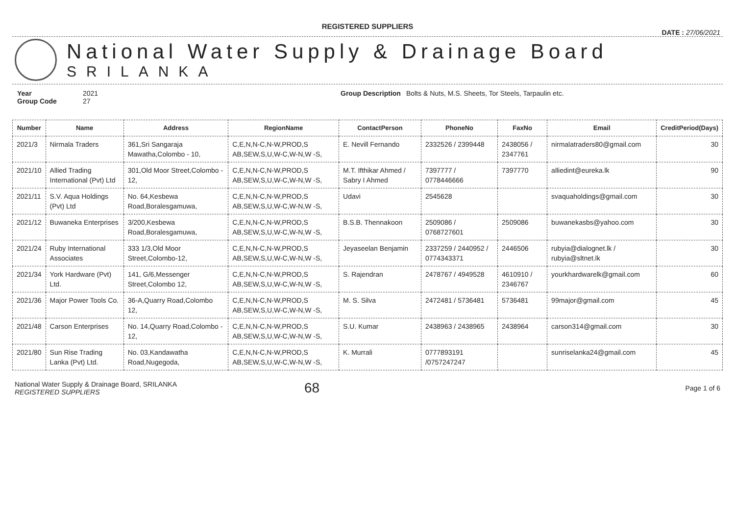REGISTERED SUPPLIERS
DATE : 27/06/2021
National Water Supply & Drainage Board
SRILANKA
Year 2021
Group Code 27
Group Description Bolts & Nuts, M.S. Sheets, Tor Steels, Tarpaulin etc.
| Number | Name | Address | RegionName | ContactPerson | PhoneNo | FaxNo | Email | CreditPeriod(Days) |
| --- | --- | --- | --- | --- | --- | --- | --- | --- |
| 2021/3 | Nirmala Traders | 361,Sri Sangaraja Mawatha,Colombo - 10, | C,E,N,N-C,N-W,PROD,S AB,SEW,S,U,W-C,W-N,W -S, | E. Nevill Fernando | 2332526 / 2399448 | 2438056 / 2347761 | nirmalatraders80@gmail.com | 30 |
| 2021/10 | Allied Trading International (Pvt) Ltd | 301,Old Moor Street,Colombo - 12, | C,E,N,N-C,N-W,PROD,S AB,SEW,S,U,W-C,W-N,W -S, | M.T. Ifthikar Ahmed / Sabry I Ahmed | 7397777 / 0778446666 | 7397770 | alliedint@eureka.lk | 90 |
| 2021/11 | S.V. Aqua Holdings (Pvt) Ltd | No. 64,Kesbewa Road,Boralesgamuwa, | C,E,N,N-C,N-W,PROD,S AB,SEW,S,U,W-C,W-N,W -S, | Udavi | 2545628 | | svaquaholdings@gmail.com | 30 |
| 2021/12 | Buwaneka Enterprises | 3/200,Kesbewa Road,Boralesgamuwa, | C,E,N,N-C,N-W,PROD,S AB,SEW,S,U,W-C,W-N,W -S, | B.S.B. Thennakoon | 2509086 / 0768727601 | 2509086 | buwanekasbs@yahoo.com | 30 |
| 2021/24 | Ruby International Associates | 333 1/3,Old Moor Street,Colombo-12, | C,E,N,N-C,N-W,PROD,S AB,SEW,S,U,W-C,W-N,W -S, | Jeyaseelan Benjamin | 2337259 / 2440952 / 0774343371 | 2446506 | rubyia@dialognet.lk / rubyia@sltnet.lk | 30 |
| 2021/34 | York Hardware (Pvt) Ltd. | 141, G/6,Messenger Street,Colombo 12, | C,E,N,N-C,N-W,PROD,S AB,SEW,S,U,W-C,W-N,W -S, | S. Rajendran | 2478767 / 4949528 | 4610910 / 2346767 | yourkhardwarelk@gmail.com | 60 |
| 2021/36 | Major Power Tools Co. | 36-A,Quarry Road,Colombo 12, | C,E,N,N-C,N-W,PROD,S AB,SEW,S,U,W-C,W-N,W -S, | M. S. Silva | 2472481 / 5736481 | 5736481 | 99major@gmail.com | 45 |
| 2021/48 | Carson Enterprises | No. 14,Quarry Road,Colombo - 12, | C,E,N,N-C,N-W,PROD,S AB,SEW,S,U,W-C,W-N,W -S, | S.U. Kumar | 2438963 / 2438965 | 2438964 | carson314@gmail.com | 30 |
| 2021/80 | Sun Rise Trading Lanka (Pvt) Ltd. | No. 03,Kandawatha Road,Nugegoda, | C,E,N,N-C,N-W,PROD,S AB,SEW,S,U,W-C,W-N,W -S, | K. Murrali | 0777893191 /0757247247 | | sunriselanka24@gmail.com | 45 |
National Water Supply & Drainage Board, SRILANKA
REGISTERED SUPPLIERS
68
Page 1 of 6